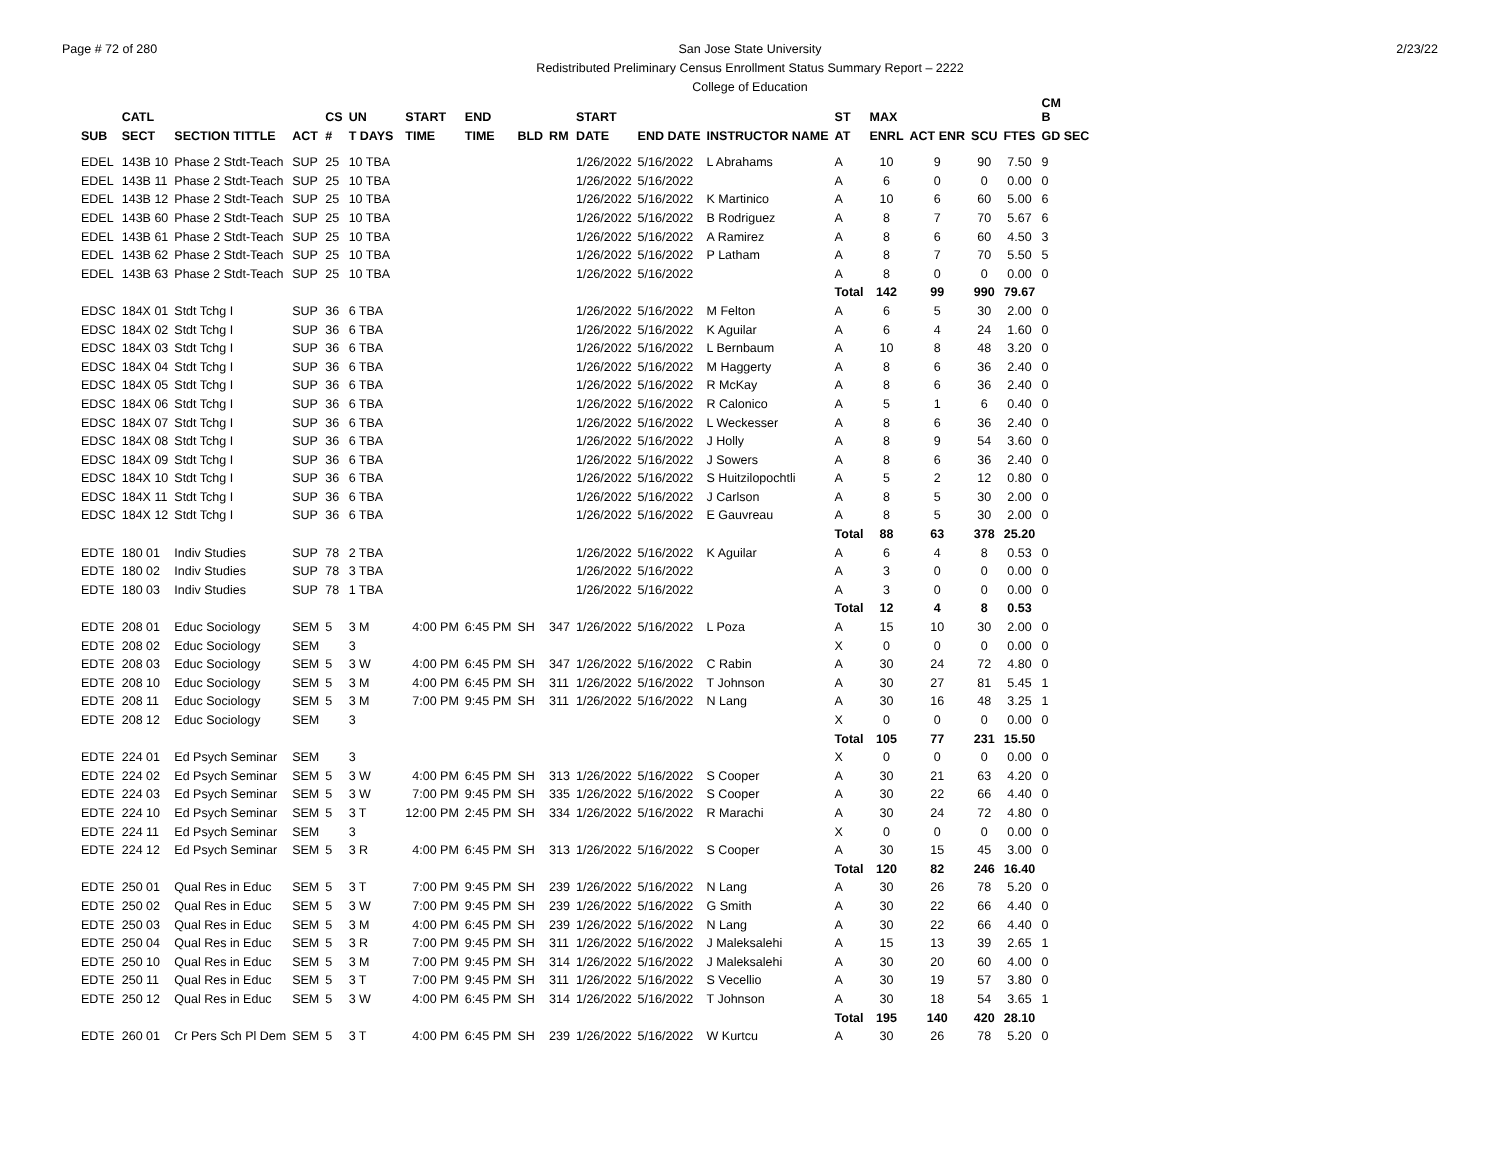Page # 72 of 280 2/23/22
San Jose State University
Redistributed Preliminary Census Enrollment Status Summary Report – 2222
College of Education
| | CATL | | | CS | UN | | START | END | | | START | | | ST | MAX | | | | CM B |
| --- | --- | --- | --- | --- | --- | --- | --- | --- | --- | --- | --- | --- | --- | --- | --- | --- | --- | --- | --- |
| SUB | SECT | SECTION TITTLE | ACT | # | T DAYS | | TIME | TIME | BLD | RM | DATE | END DATE | INSTRUCTOR NAME | AT | ENRL | ACT ENR | SCU | FTES | GD SEC |
| EDEL | 143B 10 | Phase 2 Stdt-Teach | SUP | 25 | 10 TBA | | | | | | 1/26/2022 | 5/16/2022 | L Abrahams | A | 10 | 9 | 90 | 7.50 | 9 |
| EDEL | 143B 11 | Phase 2 Stdt-Teach | SUP | 25 | 10 TBA | | | | | | 1/26/2022 | 5/16/2022 | | A | 6 | 0 | 0 | 0.00 | 0 |
| EDEL | 143B 12 | Phase 2 Stdt-Teach | SUP | 25 | 10 TBA | | | | | | 1/26/2022 | 5/16/2022 | K Martinico | A | 10 | 6 | 60 | 5.00 | 6 |
| EDEL | 143B 60 | Phase 2 Stdt-Teach | SUP | 25 | 10 TBA | | | | | | 1/26/2022 | 5/16/2022 | B Rodriguez | A | 8 | 7 | 70 | 5.67 | 6 |
| EDEL | 143B 61 | Phase 2 Stdt-Teach | SUP | 25 | 10 TBA | | | | | | 1/26/2022 | 5/16/2022 | A Ramirez | A | 8 | 6 | 60 | 4.50 | 3 |
| EDEL | 143B 62 | Phase 2 Stdt-Teach | SUP | 25 | 10 TBA | | | | | | 1/26/2022 | 5/16/2022 | P Latham | A | 8 | 7 | 70 | 5.50 | 5 |
| EDEL | 143B 63 | Phase 2 Stdt-Teach | SUP | 25 | 10 TBA | | | | | | 1/26/2022 | 5/16/2022 | | A | 8 | 0 | 0 | 0.00 | 0 |
| | | | | | | | | | | | | | | Total | 142 | 99 | 990 | 79.67 | |
| EDSC | 184X 01 | Stdt Tchg I | SUP | 36 | 6 TBA | | | | | | 1/26/2022 | 5/16/2022 | M Felton | A | 6 | 5 | 30 | 2.00 | 0 |
| EDSC | 184X 02 | Stdt Tchg I | SUP | 36 | 6 TBA | | | | | | 1/26/2022 | 5/16/2022 | K Aguilar | A | 6 | 4 | 24 | 1.60 | 0 |
| EDSC | 184X 03 | Stdt Tchg I | SUP | 36 | 6 TBA | | | | | | 1/26/2022 | 5/16/2022 | L Bernbaum | A | 10 | 8 | 48 | 3.20 | 0 |
| EDSC | 184X 04 | Stdt Tchg I | SUP | 36 | 6 TBA | | | | | | 1/26/2022 | 5/16/2022 | M Haggerty | A | 8 | 6 | 36 | 2.40 | 0 |
| EDSC | 184X 05 | Stdt Tchg I | SUP | 36 | 6 TBA | | | | | | 1/26/2022 | 5/16/2022 | R McKay | A | 8 | 6 | 36 | 2.40 | 0 |
| EDSC | 184X 06 | Stdt Tchg I | SUP | 36 | 6 TBA | | | | | | 1/26/2022 | 5/16/2022 | R Calonico | A | 5 | 1 | 6 | 0.40 | 0 |
| EDSC | 184X 07 | Stdt Tchg I | SUP | 36 | 6 TBA | | | | | | 1/26/2022 | 5/16/2022 | L Weckesser | A | 8 | 6 | 36 | 2.40 | 0 |
| EDSC | 184X 08 | Stdt Tchg I | SUP | 36 | 6 TBA | | | | | | 1/26/2022 | 5/16/2022 | J Holly | A | 8 | 9 | 54 | 3.60 | 0 |
| EDSC | 184X 09 | Stdt Tchg I | SUP | 36 | 6 TBA | | | | | | 1/26/2022 | 5/16/2022 | J Sowers | A | 8 | 6 | 36 | 2.40 | 0 |
| EDSC | 184X 10 | Stdt Tchg I | SUP | 36 | 6 TBA | | | | | | 1/26/2022 | 5/16/2022 | S Huitzilopochtli | A | 5 | 2 | 12 | 0.80 | 0 |
| EDSC | 184X 11 | Stdt Tchg I | SUP | 36 | 6 TBA | | | | | | 1/26/2022 | 5/16/2022 | J Carlson | A | 8 | 5 | 30 | 2.00 | 0 |
| EDSC | 184X 12 | Stdt Tchg I | SUP | 36 | 6 TBA | | | | | | 1/26/2022 | 5/16/2022 | E Gauvreau | A | 8 | 5 | 30 | 2.00 | 0 |
| | | | | | | | | | | | | | | Total | 88 | 63 | 378 | 25.20 | |
| EDTE | 180 01 | Indiv Studies | SUP | 78 | 2 TBA | | | | | | 1/26/2022 | 5/16/2022 | K Aguilar | A | 6 | 4 | 8 | 0.53 | 0 |
| EDTE | 180 02 | Indiv Studies | SUP | 78 | 3 TBA | | | | | | 1/26/2022 | 5/16/2022 | | A | 3 | 0 | 0 | 0.00 | 0 |
| EDTE | 180 03 | Indiv Studies | SUP | 78 | 1 TBA | | | | | | 1/26/2022 | 5/16/2022 | | A | 3 | 0 | 0 | 0.00 | 0 |
| | | | | | | | | | | | | | | Total | 12 | 4 | 8 | 0.53 | |
| EDTE | 208 01 | Educ Sociology | SEM | 5 | 3 M | | 4:00 PM | 6:45 PM | SH | 347 | 1/26/2022 | 5/16/2022 | L Poza | A | 15 | 10 | 30 | 2.00 | 0 |
| EDTE | 208 02 | Educ Sociology | SEM | | 3 | | | | | | | | | X | 0 | 0 | 0 | 0.00 | 0 |
| EDTE | 208 03 | Educ Sociology | SEM | 5 | 3 W | | 4:00 PM | 6:45 PM | SH | 347 | 1/26/2022 | 5/16/2022 | C Rabin | A | 30 | 24 | 72 | 4.80 | 0 |
| EDTE | 208 10 | Educ Sociology | SEM | 5 | 3 M | | 4:00 PM | 6:45 PM | SH | 311 | 1/26/2022 | 5/16/2022 | T Johnson | A | 30 | 27 | 81 | 5.45 | 1 |
| EDTE | 208 11 | Educ Sociology | SEM | 5 | 3 M | | 7:00 PM | 9:45 PM | SH | 311 | 1/26/2022 | 5/16/2022 | N Lang | A | 30 | 16 | 48 | 3.25 | 1 |
| EDTE | 208 12 | Educ Sociology | SEM | | 3 | | | | | | | | | X | 0 | 0 | 0 | 0.00 | 0 |
| | | | | | | | | | | | | | | Total | 105 | 77 | 231 | 15.50 | |
| EDTE | 224 01 | Ed Psych Seminar | SEM | | 3 | | | | | | | | | X | 0 | 0 | 0 | 0.00 | 0 |
| EDTE | 224 02 | Ed Psych Seminar | SEM | 5 | 3 W | | 4:00 PM | 6:45 PM | SH | 313 | 1/26/2022 | 5/16/2022 | S Cooper | A | 30 | 21 | 63 | 4.20 | 0 |
| EDTE | 224 03 | Ed Psych Seminar | SEM | 5 | 3 W | | 7:00 PM | 9:45 PM | SH | 335 | 1/26/2022 | 5/16/2022 | S Cooper | A | 30 | 22 | 66 | 4.40 | 0 |
| EDTE | 224 10 | Ed Psych Seminar | SEM | 5 | 3 T | | 12:00 PM | 2:45 PM | SH | 334 | 1/26/2022 | 5/16/2022 | R Marachi | A | 30 | 24 | 72 | 4.80 | 0 |
| EDTE | 224 11 | Ed Psych Seminar | SEM | | 3 | | | | | | | | | X | 0 | 0 | 0 | 0.00 | 0 |
| EDTE | 224 12 | Ed Psych Seminar | SEM | 5 | 3 R | | 4:00 PM | 6:45 PM | SH | 313 | 1/26/2022 | 5/16/2022 | S Cooper | A | 30 | 15 | 45 | 3.00 | 0 |
| | | | | | | | | | | | | | | Total | 120 | 82 | 246 | 16.40 | |
| EDTE | 250 01 | Qual Res in Educ | SEM | 5 | 3 T | | 7:00 PM | 9:45 PM | SH | 239 | 1/26/2022 | 5/16/2022 | N Lang | A | 30 | 26 | 78 | 5.20 | 0 |
| EDTE | 250 02 | Qual Res in Educ | SEM | 5 | 3 W | | 7:00 PM | 9:45 PM | SH | 239 | 1/26/2022 | 5/16/2022 | G Smith | A | 30 | 22 | 66 | 4.40 | 0 |
| EDTE | 250 03 | Qual Res in Educ | SEM | 5 | 3 M | | 4:00 PM | 6:45 PM | SH | 239 | 1/26/2022 | 5/16/2022 | N Lang | A | 30 | 22 | 66 | 4.40 | 0 |
| EDTE | 250 04 | Qual Res in Educ | SEM | 5 | 3 R | | 7:00 PM | 9:45 PM | SH | 311 | 1/26/2022 | 5/16/2022 | J Maleksalehi | A | 15 | 13 | 39 | 2.65 | 1 |
| EDTE | 250 10 | Qual Res in Educ | SEM | 5 | 3 M | | 7:00 PM | 9:45 PM | SH | 314 | 1/26/2022 | 5/16/2022 | J Maleksalehi | A | 30 | 20 | 60 | 4.00 | 0 |
| EDTE | 250 11 | Qual Res in Educ | SEM | 5 | 3 T | | 7:00 PM | 9:45 PM | SH | 311 | 1/26/2022 | 5/16/2022 | S Vecellio | A | 30 | 19 | 57 | 3.80 | 0 |
| EDTE | 250 12 | Qual Res in Educ | SEM | 5 | 3 W | | 4:00 PM | 6:45 PM | SH | 314 | 1/26/2022 | 5/16/2022 | T Johnson | A | 30 | 18 | 54 | 3.65 | 1 |
| | | | | | | | | | | | | | | Total | 195 | 140 | 420 | 28.10 | |
| EDTE | 260 01 | Cr Pers Sch Pl Dem | SEM | 5 | 3 T | | 4:00 PM | 6:45 PM | SH | 239 | 1/26/2022 | 5/16/2022 | W Kurtcu | A | 30 | 26 | 78 | 5.20 | 0 |